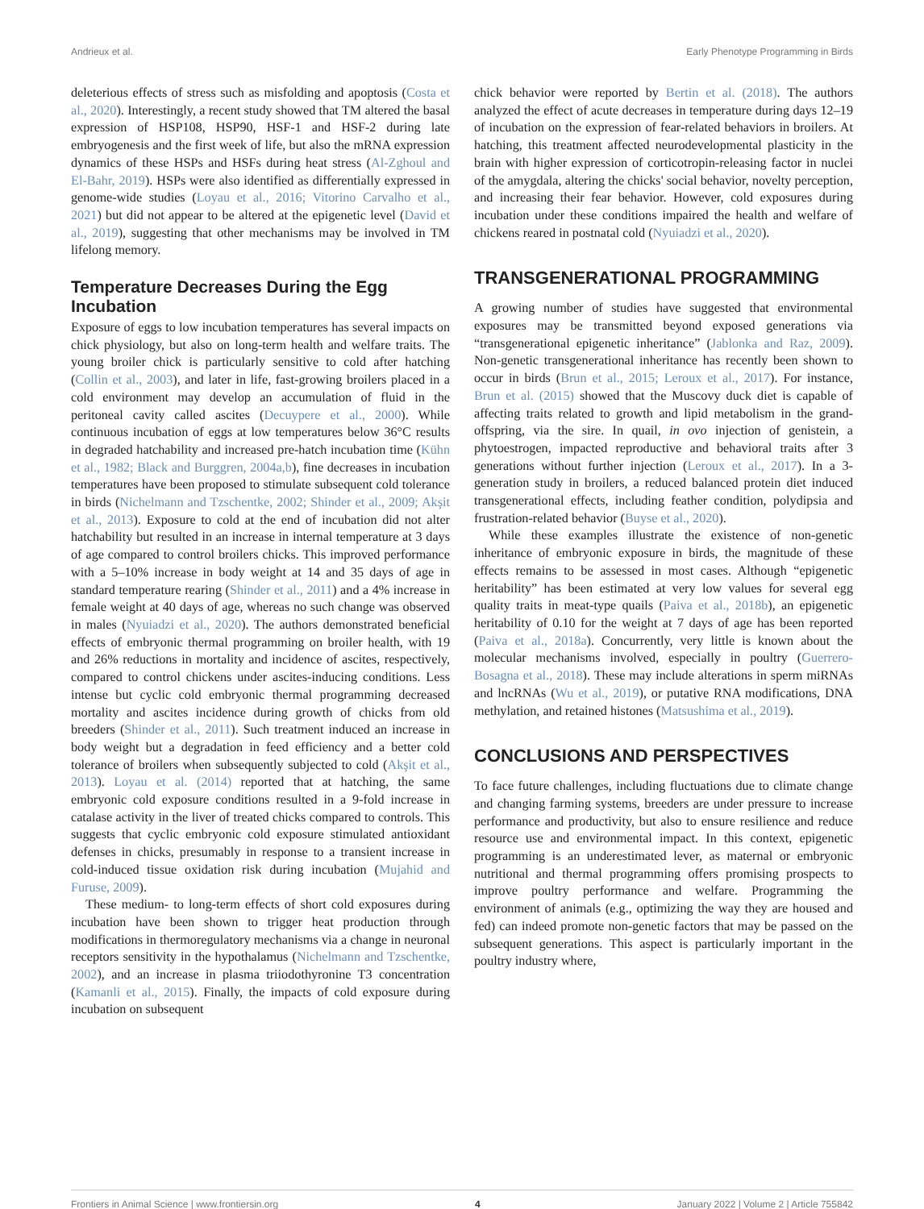Andrieux et al. Early Phenotype Programming in Birds
deleterious effects of stress such as misfolding and apoptosis (Costa et al., 2020). Interestingly, a recent study showed that TM altered the basal expression of HSP108, HSP90, HSF-1 and HSF-2 during late embryogenesis and the first week of life, but also the mRNA expression dynamics of these HSPs and HSFs during heat stress (Al-Zghoul and El-Bahr, 2019). HSPs were also identified as differentially expressed in genome-wide studies (Loyau et al., 2016; Vitorino Carvalho et al., 2021) but did not appear to be altered at the epigenetic level (David et al., 2019), suggesting that other mechanisms may be involved in TM lifelong memory.
Temperature Decreases During the Egg Incubation
Exposure of eggs to low incubation temperatures has several impacts on chick physiology, but also on long-term health and welfare traits. The young broiler chick is particularly sensitive to cold after hatching (Collin et al., 2003), and later in life, fast-growing broilers placed in a cold environment may develop an accumulation of fluid in the peritoneal cavity called ascites (Decuypere et al., 2000). While continuous incubation of eggs at low temperatures below 36°C results in degraded hatchability and increased pre-hatch incubation time (Kühn et al., 1982; Black and Burggren, 2004a,b), fine decreases in incubation temperatures have been proposed to stimulate subsequent cold tolerance in birds (Nichelmann and Tzschentke, 2002; Shinder et al., 2009; Akşit et al., 2013). Exposure to cold at the end of incubation did not alter hatchability but resulted in an increase in internal temperature at 3 days of age compared to control broilers chicks. This improved performance with a 5–10% increase in body weight at 14 and 35 days of age in standard temperature rearing (Shinder et al., 2011) and a 4% increase in female weight at 40 days of age, whereas no such change was observed in males (Nyuiadzi et al., 2020). The authors demonstrated beneficial effects of embryonic thermal programming on broiler health, with 19 and 26% reductions in mortality and incidence of ascites, respectively, compared to control chickens under ascites-inducing conditions. Less intense but cyclic cold embryonic thermal programming decreased mortality and ascites incidence during growth of chicks from old breeders (Shinder et al., 2011). Such treatment induced an increase in body weight but a degradation in feed efficiency and a better cold tolerance of broilers when subsequently subjected to cold (Akşit et al., 2013). Loyau et al. (2014) reported that at hatching, the same embryonic cold exposure conditions resulted in a 9-fold increase in catalase activity in the liver of treated chicks compared to controls. This suggests that cyclic embryonic cold exposure stimulated antioxidant defenses in chicks, presumably in response to a transient increase in cold-induced tissue oxidation risk during incubation (Mujahid and Furuse, 2009).
These medium- to long-term effects of short cold exposures during incubation have been shown to trigger heat production through modifications in thermoregulatory mechanisms via a change in neuronal receptors sensitivity in the hypothalamus (Nichelmann and Tzschentke, 2002), and an increase in plasma triiodothyronine T3 concentration (Kamanli et al., 2015). Finally, the impacts of cold exposure during incubation on subsequent
chick behavior were reported by Bertin et al. (2018). The authors analyzed the effect of acute decreases in temperature during days 12–19 of incubation on the expression of fear-related behaviors in broilers. At hatching, this treatment affected neurodevelopmental plasticity in the brain with higher expression of corticotropin-releasing factor in nuclei of the amygdala, altering the chicks' social behavior, novelty perception, and increasing their fear behavior. However, cold exposures during incubation under these conditions impaired the health and welfare of chickens reared in postnatal cold (Nyuiadzi et al., 2020).
TRANSGENERATIONAL PROGRAMMING
A growing number of studies have suggested that environmental exposures may be transmitted beyond exposed generations via “transgenerational epigenetic inheritance” (Jablonka and Raz, 2009). Non-genetic transgenerational inheritance has recently been shown to occur in birds (Brun et al., 2015; Leroux et al., 2017). For instance, Brun et al. (2015) showed that the Muscovy duck diet is capable of affecting traits related to growth and lipid metabolism in the grand-offspring, via the sire. In quail, in ovo injection of genistein, a phytoestrogen, impacted reproductive and behavioral traits after 3 generations without further injection (Leroux et al., 2017). In a 3-generation study in broilers, a reduced balanced protein diet induced transgenerational effects, including feather condition, polydipsia and frustration-related behavior (Buyse et al., 2020).
While these examples illustrate the existence of non-genetic inheritance of embryonic exposure in birds, the magnitude of these effects remains to be assessed in most cases. Although “epigenetic heritability” has been estimated at very low values for several egg quality traits in meat-type quails (Paiva et al., 2018b), an epigenetic heritability of 0.10 for the weight at 7 days of age has been reported (Paiva et al., 2018a). Concurrently, very little is known about the molecular mechanisms involved, especially in poultry (Guerrero-Bosagna et al., 2018). These may include alterations in sperm miRNAs and lncRNAs (Wu et al., 2019), or putative RNA modifications, DNA methylation, and retained histones (Matsushima et al., 2019).
CONCLUSIONS AND PERSPECTIVES
To face future challenges, including fluctuations due to climate change and changing farming systems, breeders are under pressure to increase performance and productivity, but also to ensure resilience and reduce resource use and environmental impact. In this context, epigenetic programming is an underestimated lever, as maternal or embryonic nutritional and thermal programming offers promising prospects to improve poultry performance and welfare. Programming the environment of animals (e.g., optimizing the way they are housed and fed) can indeed promote non-genetic factors that may be passed on the subsequent generations. This aspect is particularly important in the poultry industry where,
Frontiers in Animal Science | www.frontiersin.org 4 January 2022 | Volume 2 | Article 755842